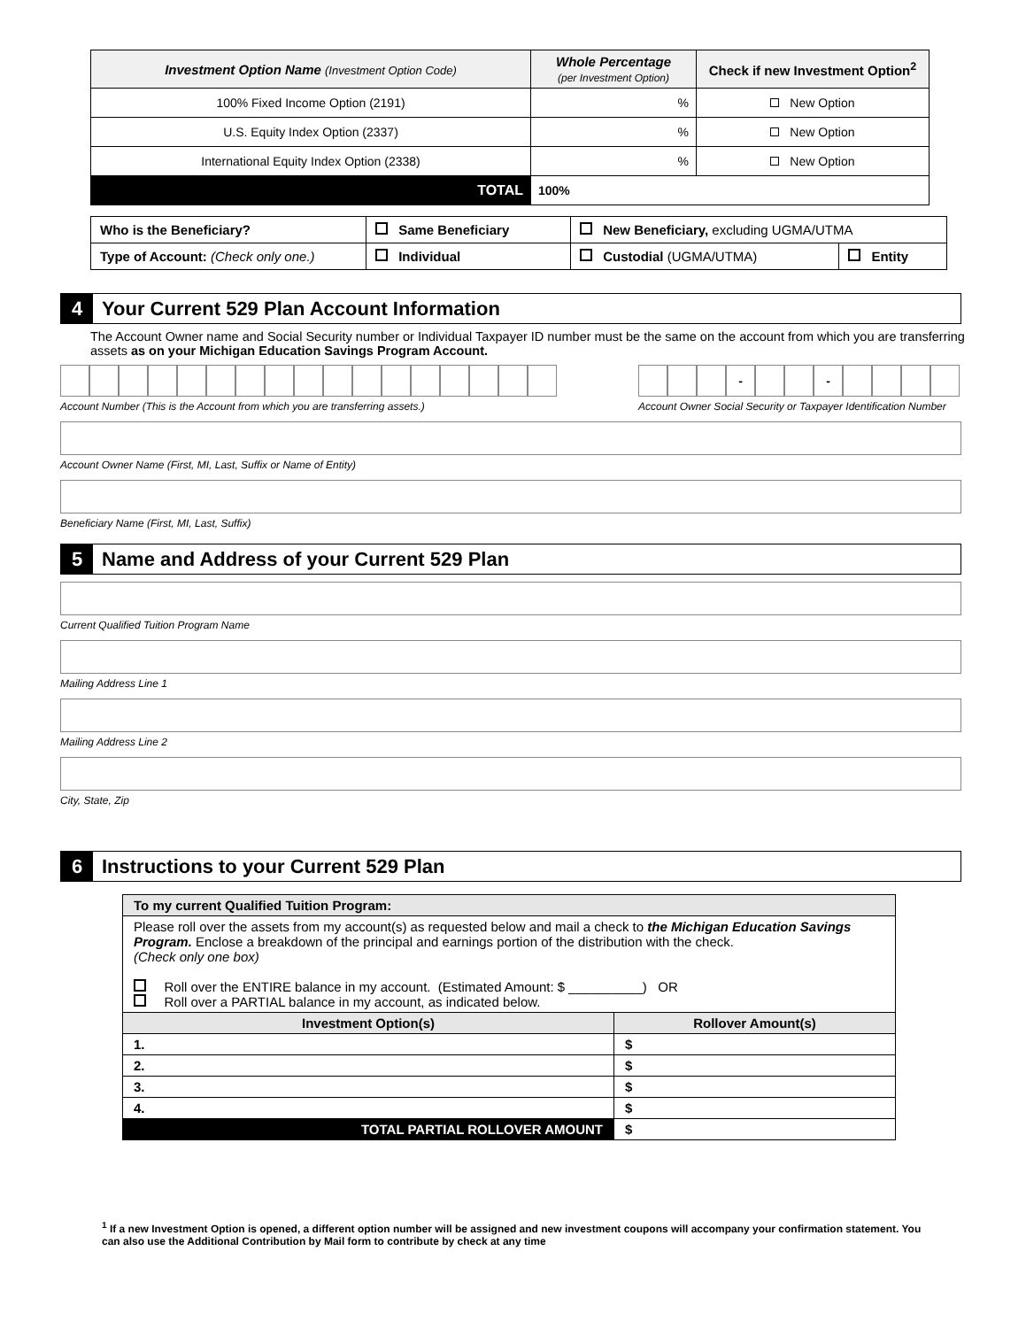| Investment Option Name (Investment Option Code) | Whole Percentage (per Investment Option) | Check if new Investment Option<sup>2</sup> |
| --- | --- | --- |
| 100% Fixed Income Option (2191) | % | New Option |
| U.S. Equity Index Option (2337) | % | New Option |
| International Equity Index Option (2338) | % | New Option |
| TOTAL | 100% | |
| Who is the Beneficiary? | Same Beneficiary | New Beneficiary, excluding UGMA/UTMA | |
| Type of Account: (Check only one.) | Individual | Custodial (UGMA/UTMA) | Entity |
4
Your Current 529 Plan Account Information
The Account Owner name and Social Security number or Individual Taxpayer ID number must be the same on the account from which you are transferring assets as on your Michigan Education Savings Program Account.
Account Number (This is the Account from which you are transferring assets.)
- -
Account Owner Social Security or Taxpayer Identification Number
Account Owner Name (First, MI, Last, Suffix or Name of Entity)
Beneficiary Name (First, MI, Last, Suffix)
5
Name and Address of your Current 529 Plan
Current Qualified Tuition Program Name
Mailing Address Line 1
Mailing Address Line 2
City, State, Zip
6
Instructions to your Current 529 Plan
| To my current Qualified Tuition Program: | |
| Please roll over the assets from my account(s) as requested below and mail a check to the Michigan Education Savings Program. Enclose a breakdown of the principal and earnings portion of the distribution with the check. (Check only one box) Roll over the ENTIRE balance in my account. (Estimated Amount: $ __________) OR Roll over a PARTIAL balance in my account, as indicated below. | |
| Investment Option(s) | Rollover Amount(s) |
| 1. | $ |
| 2. | $ |
| 3. | $ |
| 4. | $ |
| TOTAL PARTIAL ROLLOVER AMOUNT | $ |
<sup>1</sup> If a new Investment Option is opened, a different option number will be assigned and new investment coupons will accompany your confirmation statement. You can also use the Additional Contribution by Mail form to contribute by check at any time